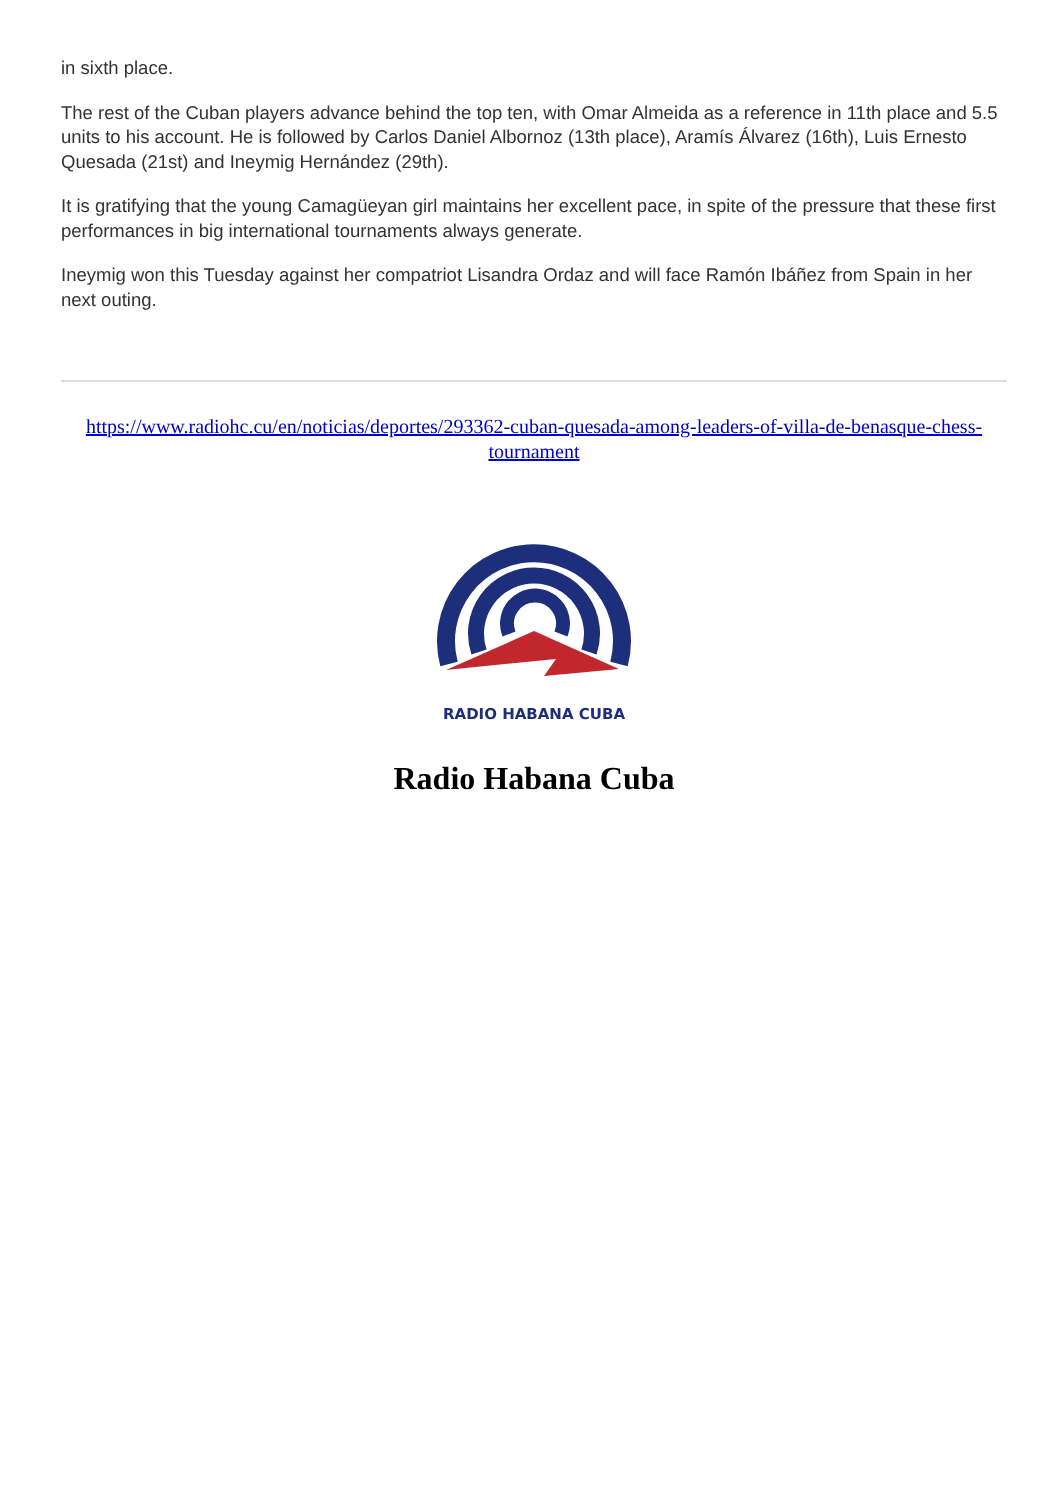in sixth place.
The rest of the Cuban players advance behind the top ten, with Omar Almeida as a reference in 11th place and 5.5 units to his account. He is followed by Carlos Daniel Albornoz (13th place), Aramís Álvarez (16th), Luis Ernesto Quesada (21st) and Ineymig Hernández (29th).
It is gratifying that the young Camagüeyan girl maintains her excellent pace, in spite of the pressure that these first performances in big international tournaments always generate.
Ineymig won this Tuesday against her compatriot Lisandra Ordaz and will face Ramón Ibáñez from Spain in her next outing.
https://www.radiohc.cu/en/noticias/deportes/293362-cuban-quesada-among-leaders-of-villa-de-benasque-chess-tournament
RADIO HABANA CUBA
Radio Habana Cuba